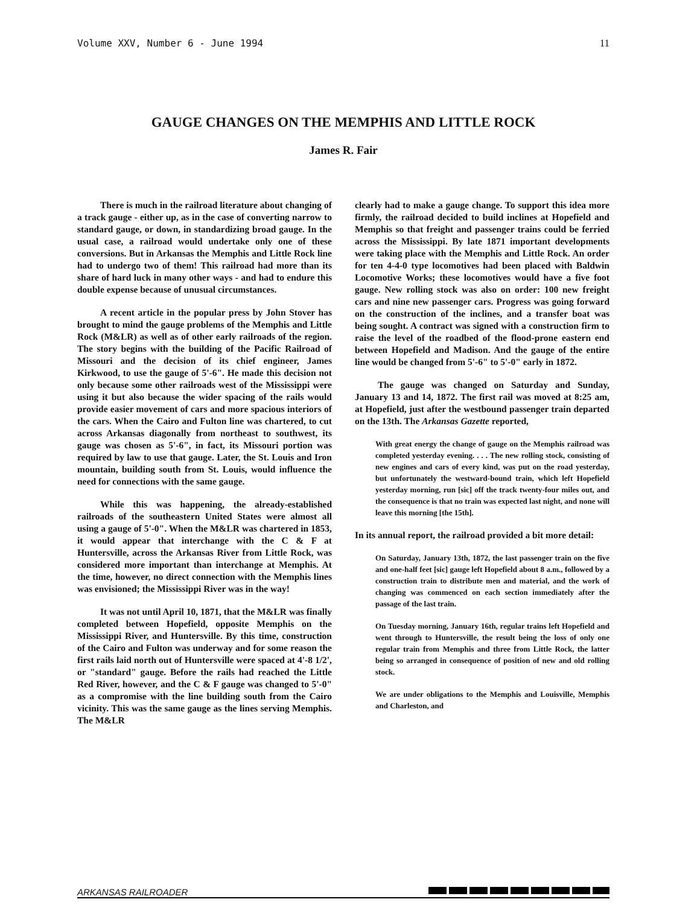Volume XXV, Number 6 - June 1994 11
GAUGE CHANGES ON THE MEMPHIS AND LITTLE ROCK
James R. Fair
There is much in the railroad literature about changing of a track gauge - either up, as in the case of converting narrow to standard gauge, or down, in standardizing broad gauge. In the usual case, a railroad would undertake only one of these conversions. But in Arkansas the Memphis and Little Rock line had to undergo two of them! This railroad had more than its share of hard luck in many other ways - and had to endure this double expense because of unusual circumstances.
A recent article in the popular press by John Stover has brought to mind the gauge problems of the Memphis and Little Rock (M&LR) as well as of other early railroads of the region. The story begins with the building of the Pacific Railroad of Missouri and the decision of its chief engineer, James Kirkwood, to use the gauge of 5'-6". He made this decision not only because some other railroads west of the Mississippi were using it but also because the wider spacing of the rails would provide easier movement of cars and more spacious interiors of the cars. When the Cairo and Fulton line was chartered, to cut across Arkansas diagonally from northeast to southwest, its gauge was chosen as 5'-6", in fact, its Missouri portion was required by law to use that gauge. Later, the St. Louis and Iron mountain, building south from St. Louis, would influence the need for connections with the same gauge.
While this was happening, the already-established railroads of the southeastern United States were almost all using a gauge of 5'-0". When the M&LR was chartered in 1853, it would appear that interchange with the C & F at Huntersville, across the Arkansas River from Little Rock, was considered more important than interchange at Memphis. At the time, however, no direct connection with the Memphis lines was envisioned; the Mississippi River was in the way!
It was not until April 10, 1871, that the M&LR was finally completed between Hopefield, opposite Memphis on the Mississippi River, and Huntersville. By this time, construction of the Cairo and Fulton was underway and for some reason the first rails laid north out of Huntersville were spaced at 4'-8 1/2', or "standard" gauge. Before the rails had reached the Little Red River, however, and the C & F gauge was changed to 5'-0" as a compromise with the line building south from the Cairo vicinity. This was the same gauge as the lines serving Memphis. The M&LR
clearly had to make a gauge change. To support this idea more firmly, the railroad decided to build inclines at Hopefield and Memphis so that freight and passenger trains could be ferried across the Mississippi. By late 1871 important developments were taking place with the Memphis and Little Rock. An order for ten 4-4-0 type locomotives had been placed with Baldwin Locomotive Works; these locomotives would have a five foot gauge. New rolling stock was also on order: 100 new freight cars and nine new passenger cars. Progress was going forward on the construction of the inclines, and a transfer boat was being sought. A contract was signed with a construction firm to raise the level of the roadbed of the flood-prone eastern end between Hopefield and Madison. And the gauge of the entire line would be changed from 5'-6" to 5'-0" early in 1872.
The gauge was changed on Saturday and Sunday, January 13 and 14, 1872. The first rail was moved at 8:25 am, at Hopefield, just after the westbound passenger train departed on the 13th. The Arkansas Gazette reported,
With great energy the change of gauge on the Memphis railroad was completed yesterday evening. . . . The new rolling stock, consisting of new engines and cars of every kind, was put on the road yesterday, but unfortunately the westward-bound train, which left Hopefield yesterday morning, run [sic] off the track twenty-four miles out, and the consequence is that no train was expected last night, and none will leave this morning [the 15th].
In its annual report, the railroad provided a bit more detail:
On Saturday, January 13th, 1872, the last passenger train on the five and one-half feet [sic] gauge left Hopefield about 8 a.m., followed by a construction train to distribute men and material, and the work of changing was commenced on each section immediately after the passage of the last train.
On Tuesday morning, January 16th, regular trains left Hopefield and went through to Huntersville, the result being the loss of only one regular train from Memphis and three from Little Rock, the latter being so arranged in consequence of position of new and old rolling stock.
We are under obligations to the Memphis and Louisville, Memphis and Charleston, and
ARKANSAS RAILROADER